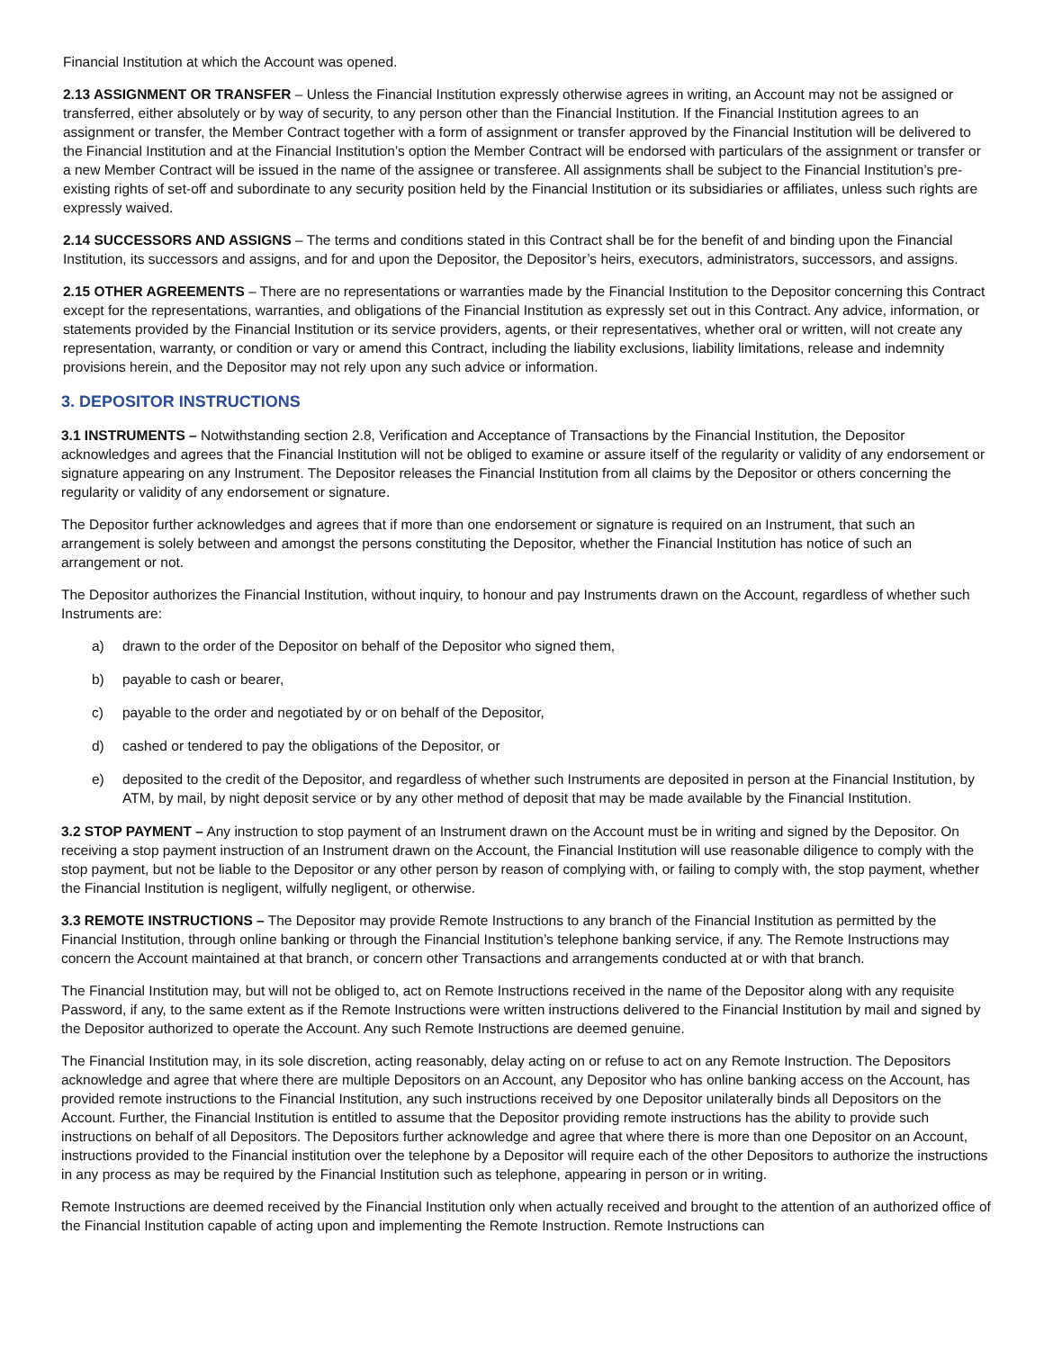Financial Institution at which the Account was opened.
2.13 ASSIGNMENT OR TRANSFER – Unless the Financial Institution expressly otherwise agrees in writing, an Account may not be assigned or transferred, either absolutely or by way of security, to any person other than the Financial Institution. If the Financial Institution agrees to an assignment or transfer, the Member Contract together with a form of assignment or transfer approved by the Financial Institution will be delivered to the Financial Institution and at the Financial Institution’s option the Member Contract will be endorsed with particulars of the assignment or transfer or a new Member Contract will be issued in the name of the assignee or transferee. All assignments shall be subject to the Financial Institution’s pre-existing rights of set-off and subordinate to any security position held by the Financial Institution or its subsidiaries or affiliates, unless such rights are expressly waived.
2.14 SUCCESSORS AND ASSIGNS – The terms and conditions stated in this Contract shall be for the benefit of and binding upon the Financial Institution, its successors and assigns, and for and upon the Depositor, the Depositor’s heirs, executors, administrators, successors, and assigns.
2.15 OTHER AGREEMENTS – There are no representations or warranties made by the Financial Institution to the Depositor concerning this Contract except for the representations, warranties, and obligations of the Financial Institution as expressly set out in this Contract. Any advice, information, or statements provided by the Financial Institution or its service providers, agents, or their representatives, whether oral or written, will not create any representation, warranty, or condition or vary or amend this Contract, including the liability exclusions, liability limitations, release and indemnity provisions herein, and the Depositor may not rely upon any such advice or information.
3. DEPOSITOR INSTRUCTIONS
3.1 INSTRUMENTS – Notwithstanding section 2.8, Verification and Acceptance of Transactions by the Financial Institution, the Depositor acknowledges and agrees that the Financial Institution will not be obliged to examine or assure itself of the regularity or validity of any endorsement or signature appearing on any Instrument. The Depositor releases the Financial Institution from all claims by the Depositor or others concerning the regularity or validity of any endorsement or signature.
The Depositor further acknowledges and agrees that if more than one endorsement or signature is required on an Instrument, that such an arrangement is solely between and amongst the persons constituting the Depositor, whether the Financial Institution has notice of such an arrangement or not.
The Depositor authorizes the Financial Institution, without inquiry, to honour and pay Instruments drawn on the Account, regardless of whether such Instruments are:
a) drawn to the order of the Depositor on behalf of the Depositor who signed them,
b) payable to cash or bearer,
c) payable to the order and negotiated by or on behalf of the Depositor,
d) cashed or tendered to pay the obligations of the Depositor, or
e) deposited to the credit of the Depositor, and regardless of whether such Instruments are deposited in person at the Financial Institution, by ATM, by mail, by night deposit service or by any other method of deposit that may be made available by the Financial Institution.
3.2 STOP PAYMENT – Any instruction to stop payment of an Instrument drawn on the Account must be in writing and signed by the Depositor. On receiving a stop payment instruction of an Instrument drawn on the Account, the Financial Institution will use reasonable diligence to comply with the stop payment, but not be liable to the Depositor or any other person by reason of complying with, or failing to comply with, the stop payment, whether the Financial Institution is negligent, wilfully negligent, or otherwise.
3.3 REMOTE INSTRUCTIONS – The Depositor may provide Remote Instructions to any branch of the Financial Institution as permitted by the Financial Institution, through online banking or through the Financial Institution’s telephone banking service, if any. The Remote Instructions may concern the Account maintained at that branch, or concern other Transactions and arrangements conducted at or with that branch.
The Financial Institution may, but will not be obliged to, act on Remote Instructions received in the name of the Depositor along with any requisite Password, if any, to the same extent as if the Remote Instructions were written instructions delivered to the Financial Institution by mail and signed by the Depositor authorized to operate the Account. Any such Remote Instructions are deemed genuine.
The Financial Institution may, in its sole discretion, acting reasonably, delay acting on or refuse to act on any Remote Instruction. The Depositors acknowledge and agree that where there are multiple Depositors on an Account, any Depositor who has online banking access on the Account, has provided remote instructions to the Financial Institution, any such instructions received by one Depositor unilaterally binds all Depositors on the Account. Further, the Financial Institution is entitled to assume that the Depositor providing remote instructions has the ability to provide such instructions on behalf of all Depositors. The Depositors further acknowledge and agree that where there is more than one Depositor on an Account, instructions provided to the Financial institution over the telephone by a Depositor will require each of the other Depositors to authorize the instructions in any process as may be required by the Financial Institution such as telephone, appearing in person or in writing.
Remote Instructions are deemed received by the Financial Institution only when actually received and brought to the attention of an authorized office of the Financial Institution capable of acting upon and implementing the Remote Instruction. Remote Instructions can